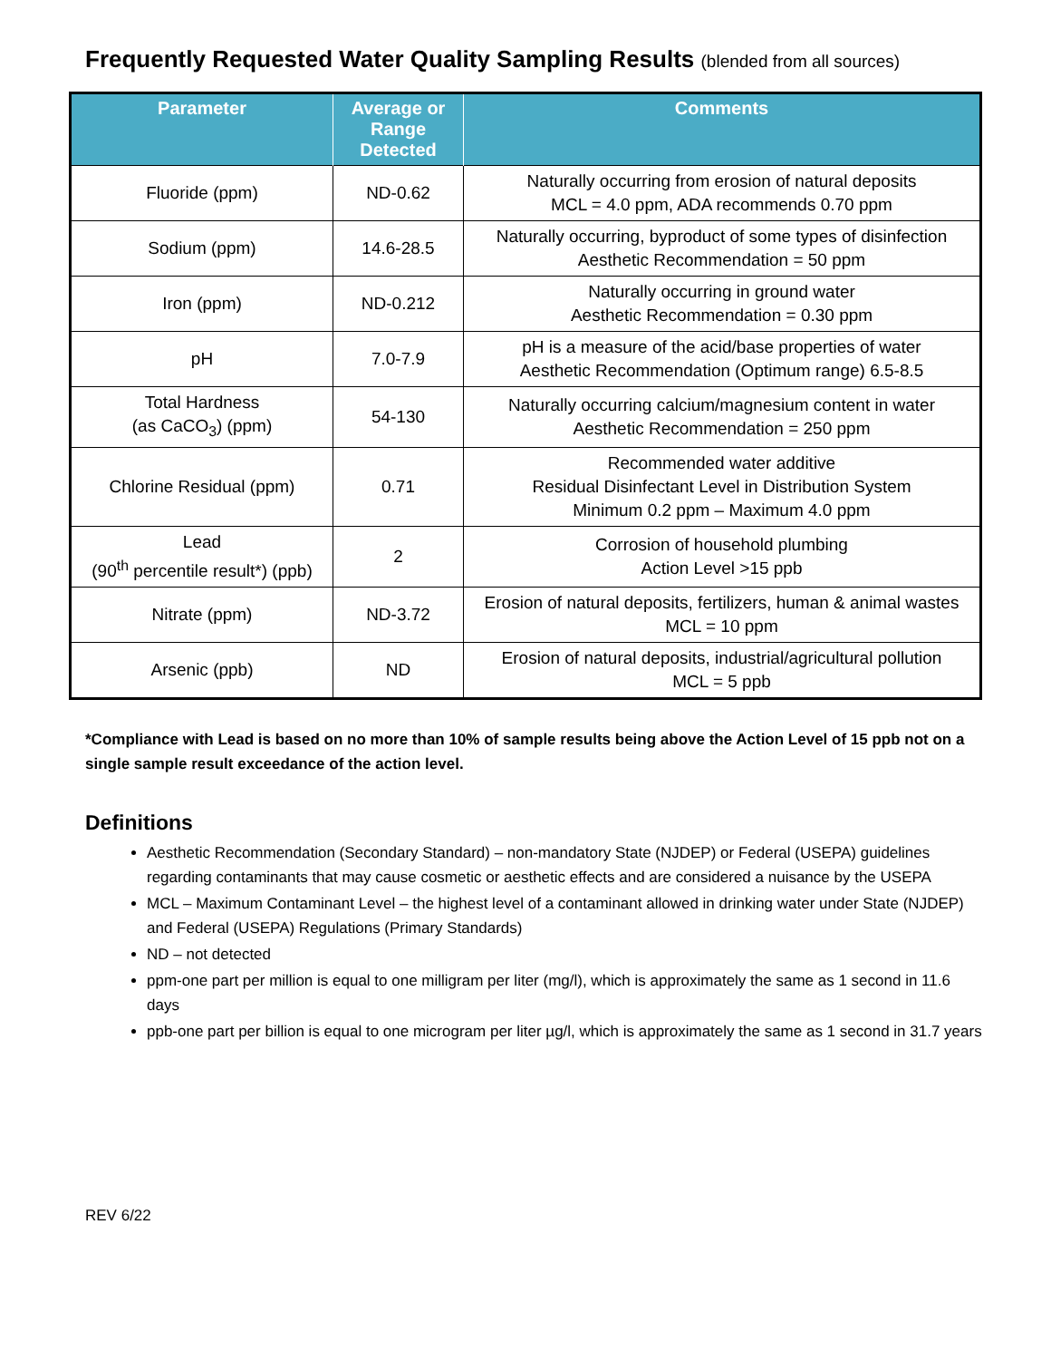Frequently Requested Water Quality Sampling Results (blended from all sources)
| Parameter | Average or Range Detected | Comments |
| --- | --- | --- |
| Fluoride (ppm) | ND-0.62 | Naturally occurring from erosion of natural deposits MCL = 4.0 ppm, ADA recommends 0.70 ppm |
| Sodium (ppm) | 14.6-28.5 | Naturally occurring, byproduct of some types of disinfection Aesthetic Recommendation = 50 ppm |
| Iron (ppm) | ND-0.212 | Naturally occurring in ground water Aesthetic Recommendation = 0.30 ppm |
| pH | 7.0-7.9 | pH is a measure of the acid/base properties of water Aesthetic Recommendation (Optimum range) 6.5-8.5 |
| Total Hardness (as CaCO<sub>3</sub>) (ppm) | 54-130 | Naturally occurring calcium/magnesium content in water Aesthetic Recommendation = 250 ppm |
| Chlorine Residual (ppm) | 0.71 | Recommended water additive Residual Disinfectant Level in Distribution System Minimum 0.2 ppm – Maximum 4.0 ppm |
| Lead (90<sup>th</sup> percentile result*) (ppb) | 2 | Corrosion of household plumbing Action Level >15 ppb |
| Nitrate (ppm) | ND-3.72 | Erosion of natural deposits, fertilizers, human & animal wastes MCL = 10 ppm |
| Arsenic (ppb) | ND | Erosion of natural deposits, industrial/agricultural pollution MCL = 5 ppb |
*Compliance with Lead is based on no more than 10% of sample results being above the Action Level of 15 ppb not on a single sample result exceedance of the action level.
Definitions
Aesthetic Recommendation (Secondary Standard) – non-mandatory State (NJDEP) or Federal (USEPA) guidelines regarding contaminants that may cause cosmetic or aesthetic effects and are considered a nuisance by the USEPA
MCL – Maximum Contaminant Level – the highest level of a contaminant allowed in drinking water under State (NJDEP) and Federal (USEPA) Regulations (Primary Standards)
ND – not detected
ppm-one part per million is equal to one milligram per liter (mg/l), which is approximately the same as 1 second in 11.6 days
ppb-one part per billion is equal to one microgram per liter µg/l, which is approximately the same as 1 second in 31.7 years
REV 6/22